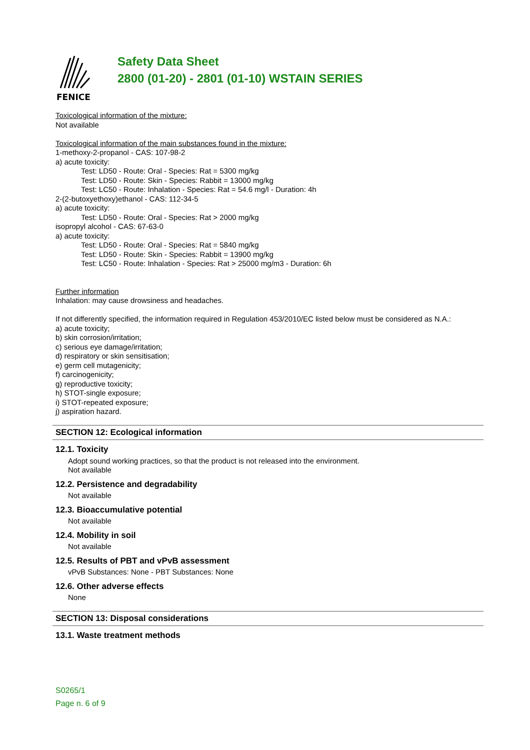FENICE
Safety Data Sheet
2800 (01-20) - 2801 (01-10) WSTAIN SERIES
Toxicological information of the mixture:
Not available
Toxicological information of the main substances found in the mixture:
1-methoxy-2-propanol - CAS: 107-98-2
a) acute toxicity:
Test: LD50 - Route: Oral - Species: Rat = 5300 mg/kg
Test: LD50 - Route: Skin - Species: Rabbit = 13000 mg/kg
Test: LC50 - Route: Inhalation - Species: Rat = 54.6 mg/l - Duration: 4h
2-(2-butoxyethoxy)ethanol - CAS: 112-34-5
a) acute toxicity:
Test: LD50 - Route: Oral - Species: Rat > 2000 mg/kg
isopropyl alcohol - CAS: 67-63-0
a) acute toxicity:
Test: LD50 - Route: Oral - Species: Rat = 5840 mg/kg
Test: LD50 - Route: Skin - Species: Rabbit = 13900 mg/kg
Test: LC50 - Route: Inhalation - Species: Rat > 25000 mg/m3 - Duration: 6h
Further information
Inhalation: may cause drowsiness and headaches.
If not differently specified, the information required in Regulation 453/2010/EC listed below must be considered as N.A.:
a) acute toxicity;
b) skin corrosion/irritation;
c) serious eye damage/irritation;
d) respiratory or skin sensitisation;
e) germ cell mutagenicity;
f) carcinogenicity;
g) reproductive toxicity;
h) STOT-single exposure;
i) STOT-repeated exposure;
j) aspiration hazard.
SECTION 12: Ecological information
12.1. Toxicity
Adopt sound working practices, so that the product is not released into the environment.
Not available
12.2. Persistence and degradability
Not available
12.3. Bioaccumulative potential
Not available
12.4. Mobility in soil
Not available
12.5. Results of PBT and vPvB assessment
vPvB Substances: None - PBT Substances: None
12.6. Other adverse effects
None
SECTION 13: Disposal considerations
13.1. Waste treatment methods
S0265/1
Page n. 6 of 9